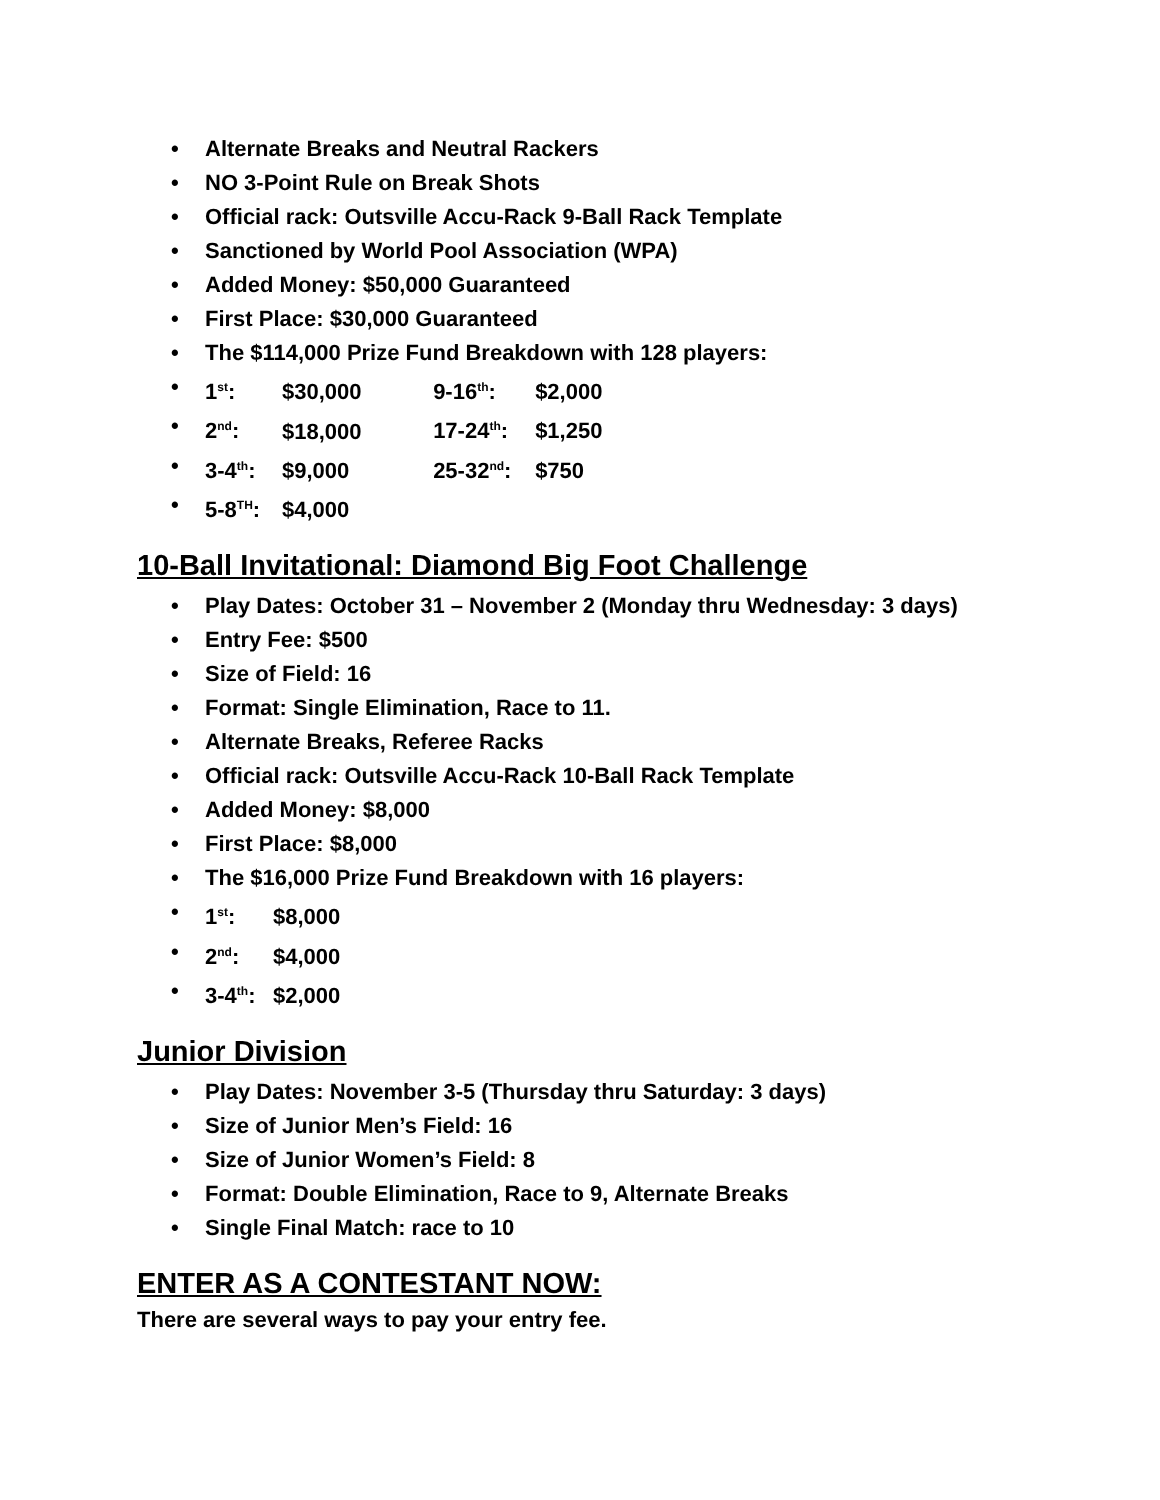• Alternate Breaks and Neutral Rackers
• NO 3-Point Rule on Break Shots
• Official rack: Outsville Accu-Rack 9-Ball Rack Template
• Sanctioned by World Pool Association (WPA)
• Added Money: $50,000 Guaranteed
• First Place: $30,000 Guaranteed
• The $114,000 Prize Fund Breakdown with 128 players:
• 1<sup>st</sup>: $30,000 9-16<sup>th</sup>: $2,000
• 2<sup>nd</sup>: $18,000 17-24<sup>th</sup>: $1,250
• 3-4<sup>th</sup>: $9,000 25-32<sup>nd</sup>: $750
• 5-8<sup>TH</sup>: $4,000
10-Ball Invitational: Diamond Big Foot Challenge
• Play Dates: October 31 – November 2 (Monday thru Wednesday: 3 days)
• Entry Fee: $500
• Size of Field: 16
• Format: Single Elimination, Race to 11.
• Alternate Breaks, Referee Racks
• Official rack: Outsville Accu-Rack 10-Ball Rack Template
• Added Money: $8,000
• First Place: $8,000
• The $16,000 Prize Fund Breakdown with 16 players:
• 1<sup>st</sup>: $8,000
• 2<sup>nd</sup>: $4,000
• 3-4<sup>th</sup>: $2,000
Junior Division
• Play Dates: November 3-5 (Thursday thru Saturday: 3 days)
• Size of Junior Men’s Field: 16
• Size of Junior Women’s Field: 8
• Format: Double Elimination, Race to 9, Alternate Breaks
• Single Final Match: race to 10
ENTER AS A CONTESTANT NOW:
There are several ways to pay your entry fee.